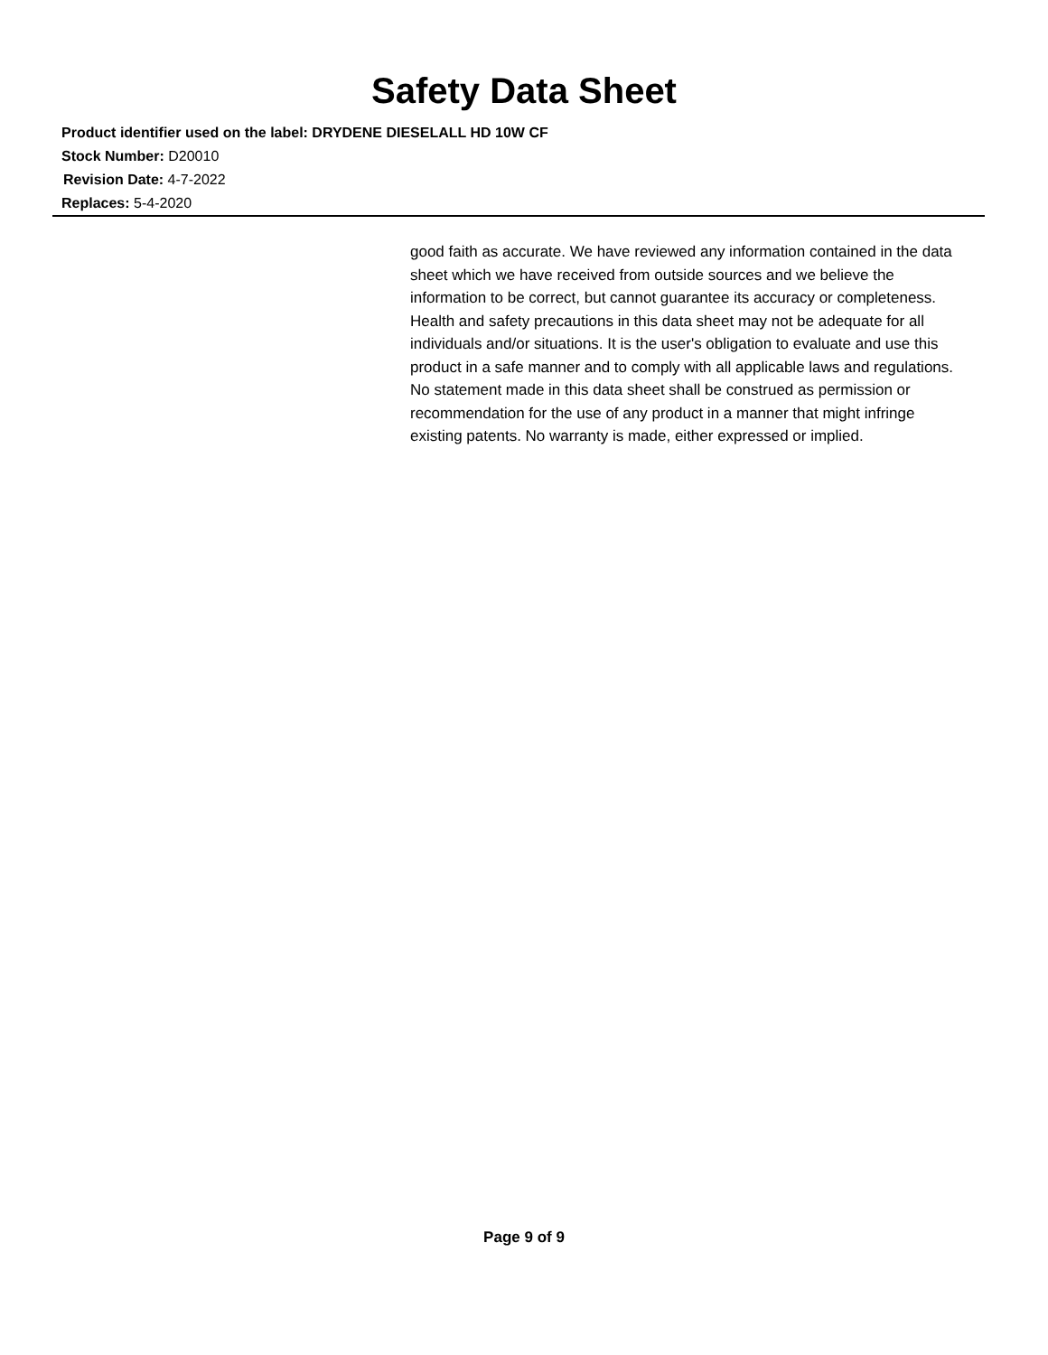Safety Data Sheet
Product identifier used on the label: DRYDENE DIESELALL HD 10W CF
Stock Number: D20010
Revision Date: 4-7-2022
Replaces: 5-4-2020
good faith as accurate. We have reviewed any information contained in the data sheet which we have received from outside sources and we believe the information to be correct, but cannot guarantee its accuracy or completeness. Health and safety precautions in this data sheet may not be adequate for all individuals and/or situations. It is the user's obligation to evaluate and use this product in a safe manner and to comply with all applicable laws and regulations. No statement made in this data sheet shall be construed as permission or recommendation for the use of any product in a manner that might infringe existing patents. No warranty is made, either expressed or implied.
Page 9 of 9